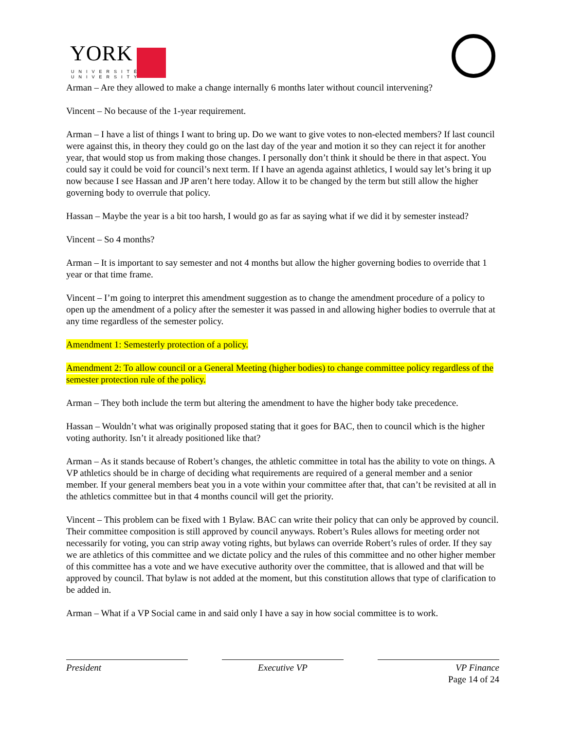YORK
UNIVERSITÉ
UNIVERSITY
Arman – Are they allowed to make a change internally 6 months later without council intervening?
Vincent – No because of the 1-year requirement.
Arman – I have a list of things I want to bring up. Do we want to give votes to non-elected members? If last council were against this, in theory they could go on the last day of the year and motion it so they can reject it for another year, that would stop us from making those changes. I personally don’t think it should be there in that aspect. You could say it could be void for council’s next term. If I have an agenda against athletics, I would say let’s bring it up now because I see Hassan and JP aren’t here today. Allow it to be changed by the term but still allow the higher governing body to overrule that policy.
Hassan – Maybe the year is a bit too harsh, I would go as far as saying what if we did it by semester instead?
Vincent – So 4 months?
Arman – It is important to say semester and not 4 months but allow the higher governing bodies to override that 1 year or that time frame.
Vincent – I’m going to interpret this amendment suggestion as to change the amendment procedure of a policy to open up the amendment of a policy after the semester it was passed in and allowing higher bodies to overrule that at any time regardless of the semester policy.
Amendment 1: Semesterly protection of a policy.
Amendment 2: To allow council or a General Meeting (higher bodies) to change committee policy regardless of the semester protection rule of the policy.
Arman – They both include the term but altering the amendment to have the higher body take precedence.
Hassan – Wouldn’t what was originally proposed stating that it goes for BAC, then to council which is the higher voting authority. Isn’t it already positioned like that?
Arman – As it stands because of Robert’s changes, the athletic committee in total has the ability to vote on things. A VP athletics should be in charge of deciding what requirements are required of a general member and a senior member. If your general members beat you in a vote within your committee after that, that can’t be revisited at all in the athletics committee but in that 4 months council will get the priority.
Vincent – This problem can be fixed with 1 Bylaw. BAC can write their policy that can only be approved by council. Their committee composition is still approved by council anyways. Robert’s Rules allows for meeting order not necessarily for voting, you can strip away voting rights, but bylaws can override Robert’s rules of order. If they say we are athletics of this committee and we dictate policy and the rules of this committee and no other higher member of this committee has a vote and we have executive authority over the committee, that is allowed and that will be approved by council. That bylaw is not added at the moment, but this constitution allows that type of clarification to be added in.
Arman – What if a VP Social came in and said only I have a say in how social committee is to work.
President Executive VP VP Finance
Page 14 of 24